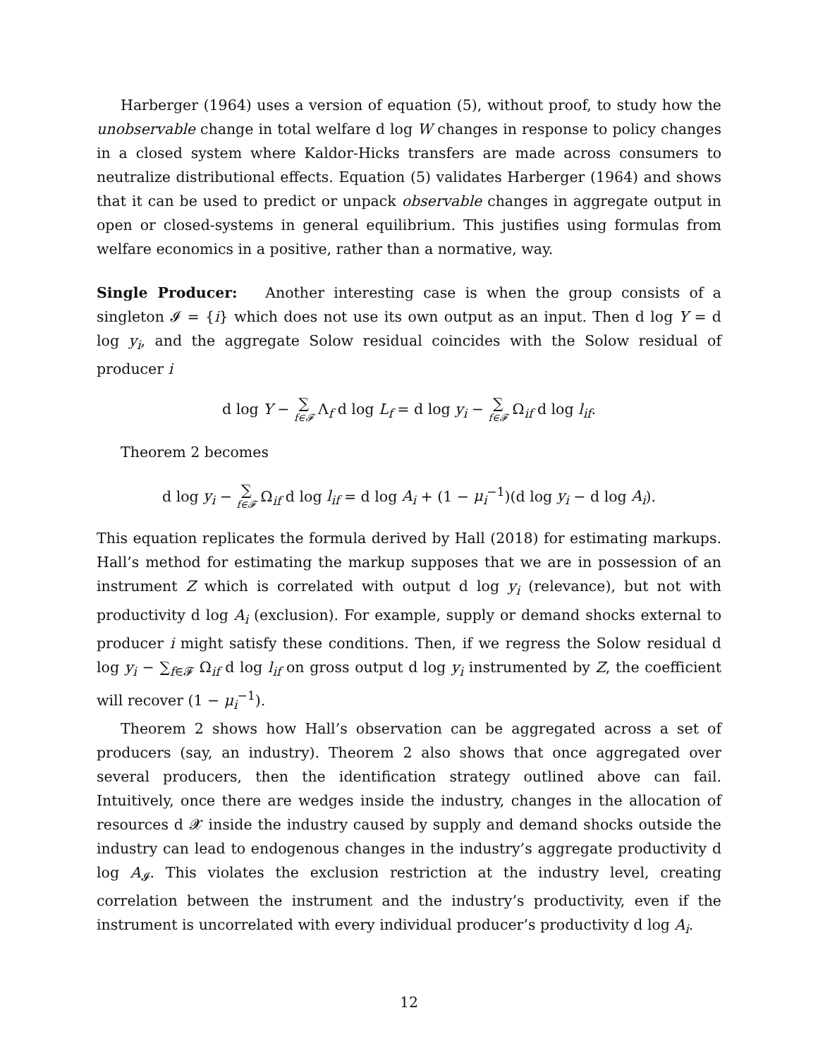Harberger (1964) uses a version of equation (5), without proof, to study how the unobservable change in total welfare d log W changes in response to policy changes in a closed system where Kaldor-Hicks transfers are made across consumers to neutralize distributional effects. Equation (5) validates Harberger (1964) and shows that it can be used to predict or unpack observable changes in aggregate output in open or closed-systems in general equilibrium. This justifies using formulas from welfare economics in a positive, rather than a normative, way.
Single Producer: Another interesting case is when the group consists of a singleton 𝓘 = {i} which does not use its own output as an input. Then d log Y = d log y<sub>i</sub>, and the aggregate Solow residual coincides with the Solow residual of producer i
d log Y − ∑ f∈𝓕 Λ<sub>f</sub> d log L<sub>f</sub> = d log y<sub>i</sub> − ∑ f∈𝓕 Ω<sub>if</sub> d log l<sub>if</sub>.
Theorem 2 becomes
d log y<sub>i</sub> − ∑ f∈𝓕 Ω<sub>if</sub> d log l<sub>if</sub> = d log A<sub>i</sub> + (1 − μ<sub>i</sub><sup>−1</sup>)(d log y<sub>i</sub> − d log A<sub>i</sub>).
This equation replicates the formula derived by Hall (2018) for estimating markups. Hall’s method for estimating the markup supposes that we are in possession of an instrument Z which is correlated with output d log y<sub>i</sub> (relevance), but not with productivity d log A<sub>i</sub> (exclusion). For example, supply or demand shocks external to producer i might satisfy these conditions. Then, if we regress the Solow residual d log y<sub>i</sub> − ∑<sub>f∈𝓕</sub> Ω<sub>if</sub> d log l<sub>if</sub> on gross output d log y<sub>i</sub> instrumented by Z, the coefficient will recover (1 − μ<sub>i</sub><sup>−1</sup>).
Theorem 2 shows how Hall’s observation can be aggregated across a set of producers (say, an industry). Theorem 2 also shows that once aggregated over several producers, then the identification strategy outlined above can fail. Intuitively, once there are wedges inside the industry, changes in the allocation of resources d 𝓧 inside the industry caused by supply and demand shocks outside the industry can lead to endogenous changes in the industry’s aggregate productivity d log A<sub>𝓘</sub>. This violates the exclusion restriction at the industry level, creating correlation between the instrument and the industry’s productivity, even if the instrument is uncorrelated with every individual producer’s productivity d log A<sub>i</sub>.
12